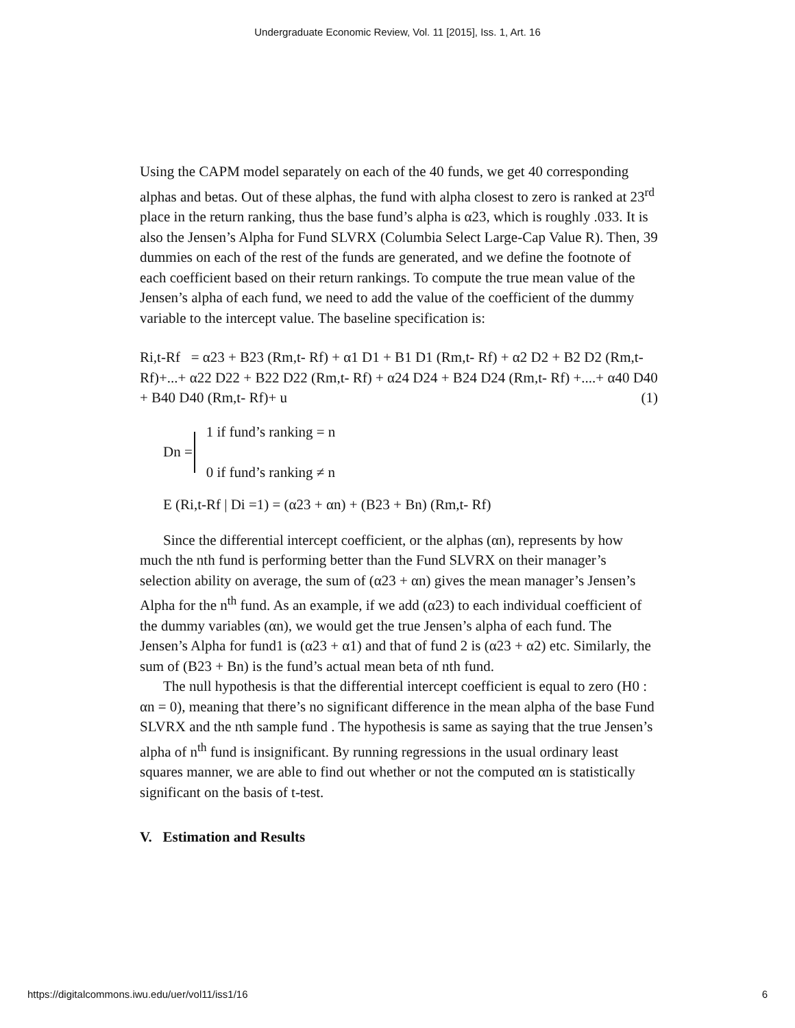Undergraduate Economic Review, Vol. 11 [2015], Iss. 1, Art. 16
Using the CAPM model separately on each of the 40 funds, we get 40 corresponding alphas and betas. Out of these alphas, the fund with alpha closest to zero is ranked at 23<sup>rd</sup> place in the return ranking, thus the base fund’s alpha is α23, which is roughly .033. It is also the Jensen’s Alpha for Fund SLVRX (Columbia Select Large-Cap Value R). Then, 39 dummies on each of the rest of the funds are generated, and we define the footnote of each coefficient based on their return rankings. To compute the true mean value of the Jensen’s alpha of each fund, we need to add the value of the coefficient of the dummy variable to the intercept value. The baseline specification is:
Ri,t-Rf = α23 + B23 (Rm,t- Rf) + α1 D1 + B1 D1 (Rm,t- Rf) + α2 D2 + B2 D2 (Rm,t- Rf)+...+ α22 D22 + B22 D22 (Rm,t- Rf) + α24 D24 + B24 D24 (Rm,t- Rf) +....+ α40 D40 + B40 D40 (Rm,t- Rf)+ u (1)
Dn = 1 if fund’s ranking = n
0 if fund’s ranking ≠ n
E (Ri,t-Rf | Di =1) = (α23 + αn) + (B23 + Bn) (Rm,t- Rf)
Since the differential intercept coefficient, or the alphas (αn), represents by how much the nth fund is performing better than the Fund SLVRX on their manager’s selection ability on average, the sum of (α23 + αn) gives the mean manager’s Jensen’s Alpha for the n<sup>th</sup> fund. As an example, if we add (α23) to each individual coefficient of the dummy variables (αn), we would get the true Jensen’s alpha of each fund. The Jensen’s Alpha for fund1 is (α23 + α1) and that of fund 2 is (α23 + α2) etc. Similarly, the sum of (B23 + Bn) is the fund’s actual mean beta of nth fund.
The null hypothesis is that the differential intercept coefficient is equal to zero (H0 : αn = 0), meaning that there’s no significant difference in the mean alpha of the base Fund SLVRX and the nth sample fund . The hypothesis is same as saying that the true Jensen’s alpha of n<sup>th</sup> fund is insignificant. By running regressions in the usual ordinary least squares manner, we are able to find out whether or not the computed αn is statistically significant on the basis of t-test.
V. Estimation and Results
https://digitalcommons.iwu.edu/uer/vol11/iss1/16 6